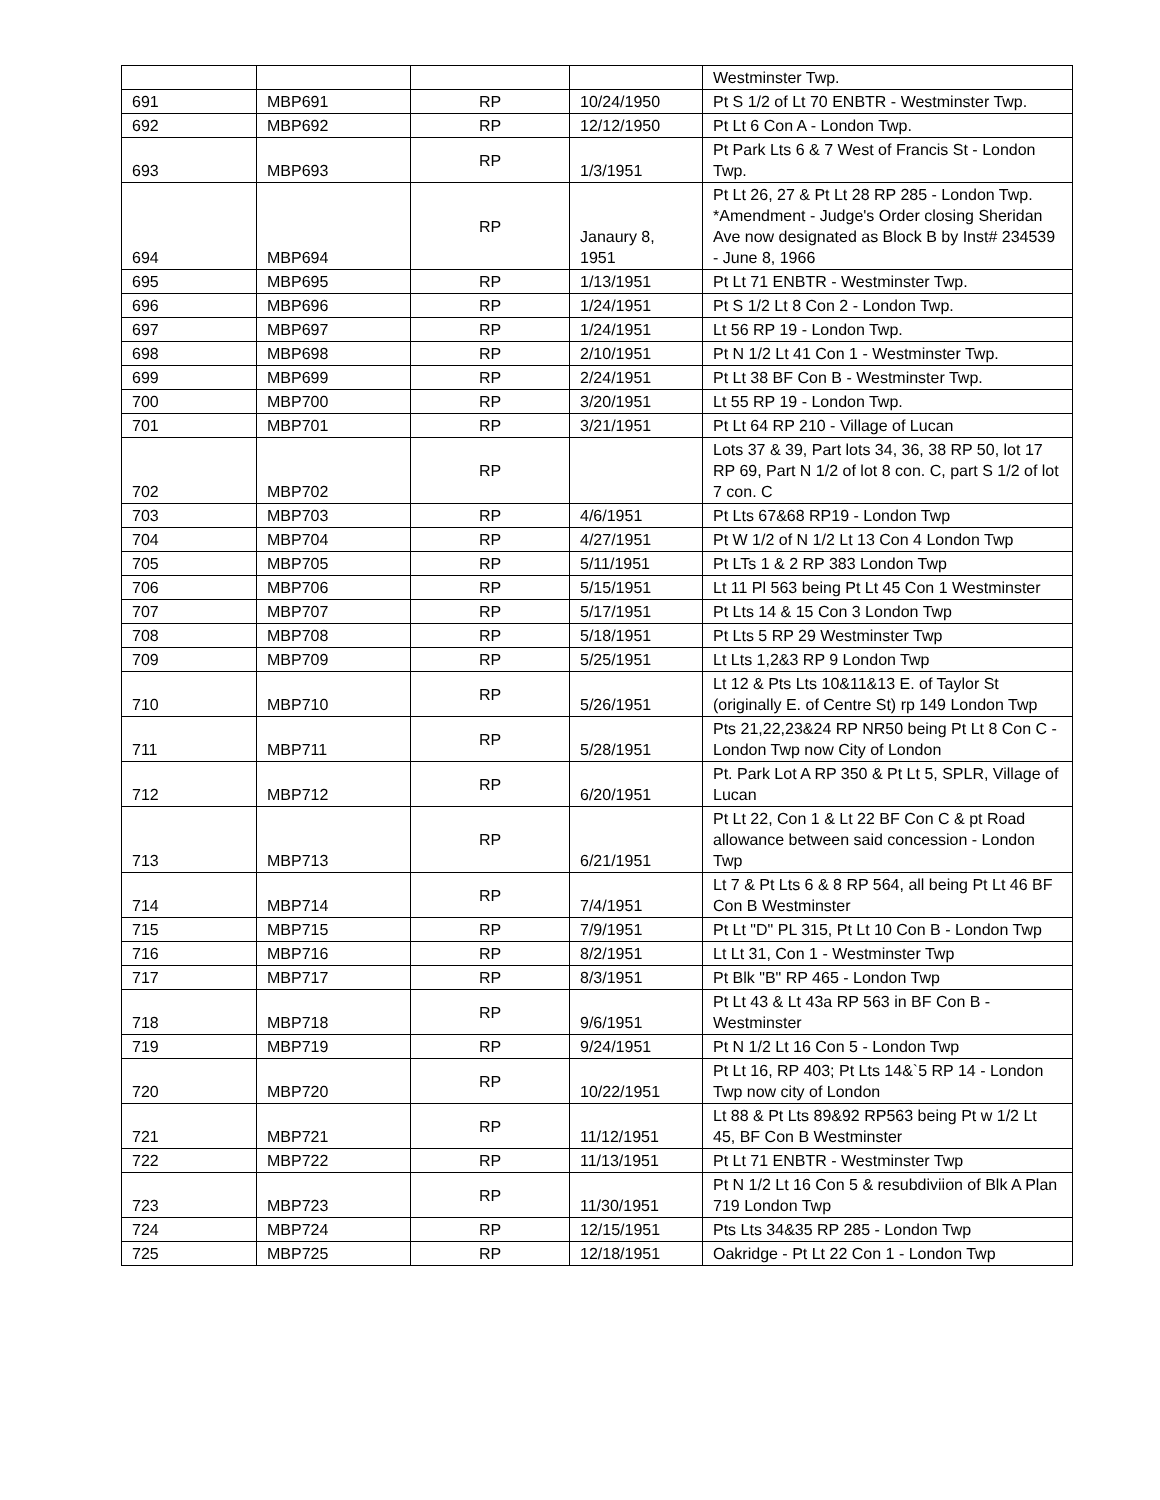| | | | | Westminster Twp. |
| 691 | MBP691 | RP | 10/24/1950 | Pt S 1/2 of Lt 70 ENBTR - Westminster Twp. |
| 692 | MBP692 | RP | 12/12/1950 | Pt Lt 6 Con A - London Twp. |
| 693 | MBP693 | RP | 1/3/1951 | Pt Park Lts 6 & 7 West of Francis St - London Twp. |
| 694 | MBP694 | RP | Janaury 8, 1951 | Pt Lt 26, 27 & Pt Lt 28 RP 285 - London Twp. *Amendment - Judge's Order closing Sheridan Ave now designated as Block B by Inst# 234539 - June 8, 1966 |
| 695 | MBP695 | RP | 1/13/1951 | Pt Lt 71 ENBTR - Westminster Twp. |
| 696 | MBP696 | RP | 1/24/1951 | Pt S 1/2 Lt 8 Con 2 - London Twp. |
| 697 | MBP697 | RP | 1/24/1951 | Lt 56 RP 19 - London Twp. |
| 698 | MBP698 | RP | 2/10/1951 | Pt N 1/2 Lt 41 Con 1 - Westminster Twp. |
| 699 | MBP699 | RP | 2/24/1951 | Pt Lt 38 BF Con B - Westminster Twp. |
| 700 | MBP700 | RP | 3/20/1951 | Lt 55 RP 19 - London Twp. |
| 701 | MBP701 | RP | 3/21/1951 | Pt Lt 64 RP 210 - Village of Lucan |
| 702 | MBP702 | RP | | Lots 37 & 39, Part lots 34, 36, 38 RP 50, lot 17 RP 69, Part N 1/2 of lot 8 con. C, part S 1/2 of lot 7 con. C |
| 703 | MBP703 | RP | 4/6/1951 | Pt Lts 67&68 RP19 - London Twp |
| 704 | MBP704 | RP | 4/27/1951 | Pt W 1/2 of N 1/2 Lt 13 Con 4 London Twp |
| 705 | MBP705 | RP | 5/11/1951 | Pt LTs 1 & 2 RP 383 London Twp |
| 706 | MBP706 | RP | 5/15/1951 | Lt 11 Pl 563 being Pt Lt 45 Con 1 Westminster |
| 707 | MBP707 | RP | 5/17/1951 | Pt Lts 14 & 15 Con 3 London Twp |
| 708 | MBP708 | RP | 5/18/1951 | Pt Lts 5 RP 29 Westminster Twp |
| 709 | MBP709 | RP | 5/25/1951 | Lt Lts 1,2&3 RP 9 London Twp |
| 710 | MBP710 | RP | 5/26/1951 | Lt 12 & Pts Lts 10&11&13 E. of Taylor St (originally E. of Centre St) rp 149 London Twp |
| 711 | MBP711 | RP | 5/28/1951 | Pts 21,22,23&24 RP NR50 being Pt Lt 8 Con C - London Twp now City of London |
| 712 | MBP712 | RP | 6/20/1951 | Pt. Park Lot A RP 350 & Pt Lt 5, SPLR, Village of Lucan |
| 713 | MBP713 | RP | 6/21/1951 | Pt Lt 22, Con 1 & Lt 22 BF Con C & pt Road allowance between said concession - London Twp |
| 714 | MBP714 | RP | 7/4/1951 | Lt 7 & Pt Lts 6 & 8 RP 564, all being Pt Lt 46 BF Con B Westminster |
| 715 | MBP715 | RP | 7/9/1951 | Pt Lt "D" PL 315, Pt Lt 10 Con B - London Twp |
| 716 | MBP716 | RP | 8/2/1951 | Lt Lt 31, Con 1 - Westminster Twp |
| 717 | MBP717 | RP | 8/3/1951 | Pt Blk "B" RP 465 - London Twp |
| 718 | MBP718 | RP | 9/6/1951 | Pt Lt 43 & Lt 43a RP 563 in BF Con B - Westminster |
| 719 | MBP719 | RP | 9/24/1951 | Pt N 1/2 Lt 16 Con 5 - London Twp |
| 720 | MBP720 | RP | 10/22/1951 | Pt Lt 16, RP 403; Pt Lts 14&`5 RP 14 - London Twp now city of London |
| 721 | MBP721 | RP | 11/12/1951 | Lt 88 & Pt Lts 89&92 RP563 being Pt w 1/2 Lt 45, BF Con B Westminster |
| 722 | MBP722 | RP | 11/13/1951 | Pt Lt 71 ENBTR - Westminster Twp |
| 723 | MBP723 | RP | 11/30/1951 | Pt N 1/2 Lt 16 Con 5 & resubdiviion of Blk A Plan 719 London Twp |
| 724 | MBP724 | RP | 12/15/1951 | Pts Lts 34&35 RP 285 - London Twp |
| 725 | MBP725 | RP | 12/18/1951 | Oakridge - Pt Lt 22 Con 1 - London Twp |